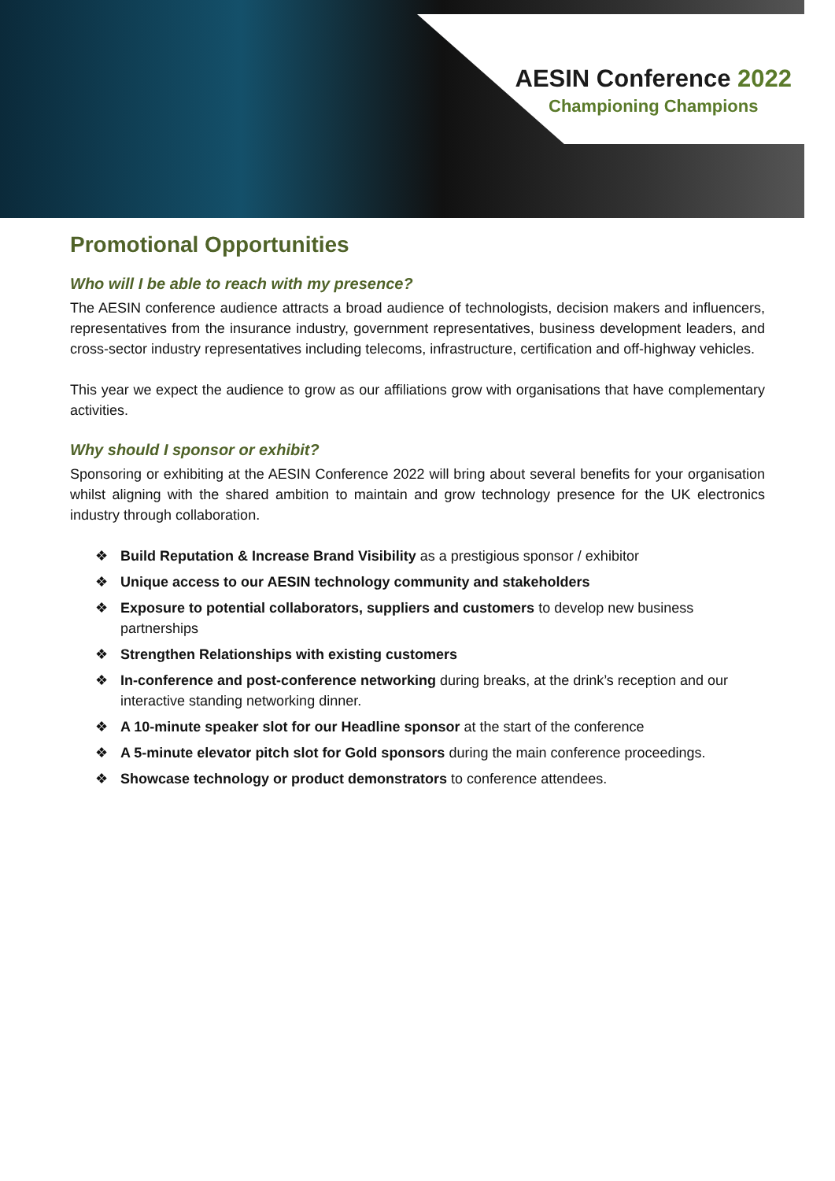AESIN Conference 2022
Championing Champions
Promotional Opportunities
Who will I be able to reach with my presence?
The AESIN conference audience attracts a broad audience of technologists, decision makers and influencers, representatives from the insurance industry, government representatives, business development leaders, and cross-sector industry representatives including telecoms, infrastructure, certification and off-highway vehicles.
This year we expect the audience to grow as our affiliations grow with organisations that have complementary activities.
Why should I sponsor or exhibit?
Sponsoring or exhibiting at the AESIN Conference 2022 will bring about several benefits for your organisation whilst aligning with the shared ambition to maintain and grow technology presence for the UK electronics industry through collaboration.
❖ Build Reputation & Increase Brand Visibility as a prestigious sponsor / exhibitor
❖ Unique access to our AESIN technology community and stakeholders
❖ Exposure to potential collaborators, suppliers and customers to develop new business partnerships
❖ Strengthen Relationships with existing customers
❖ In-conference and post-conference networking during breaks, at the drink’s reception and our interactive standing networking dinner.
❖ A 10-minute speaker slot for our Headline sponsor at the start of the conference
❖ A 5-minute elevator pitch slot for Gold sponsors during the main conference proceedings.
❖ Showcase technology or product demonstrators to conference attendees.